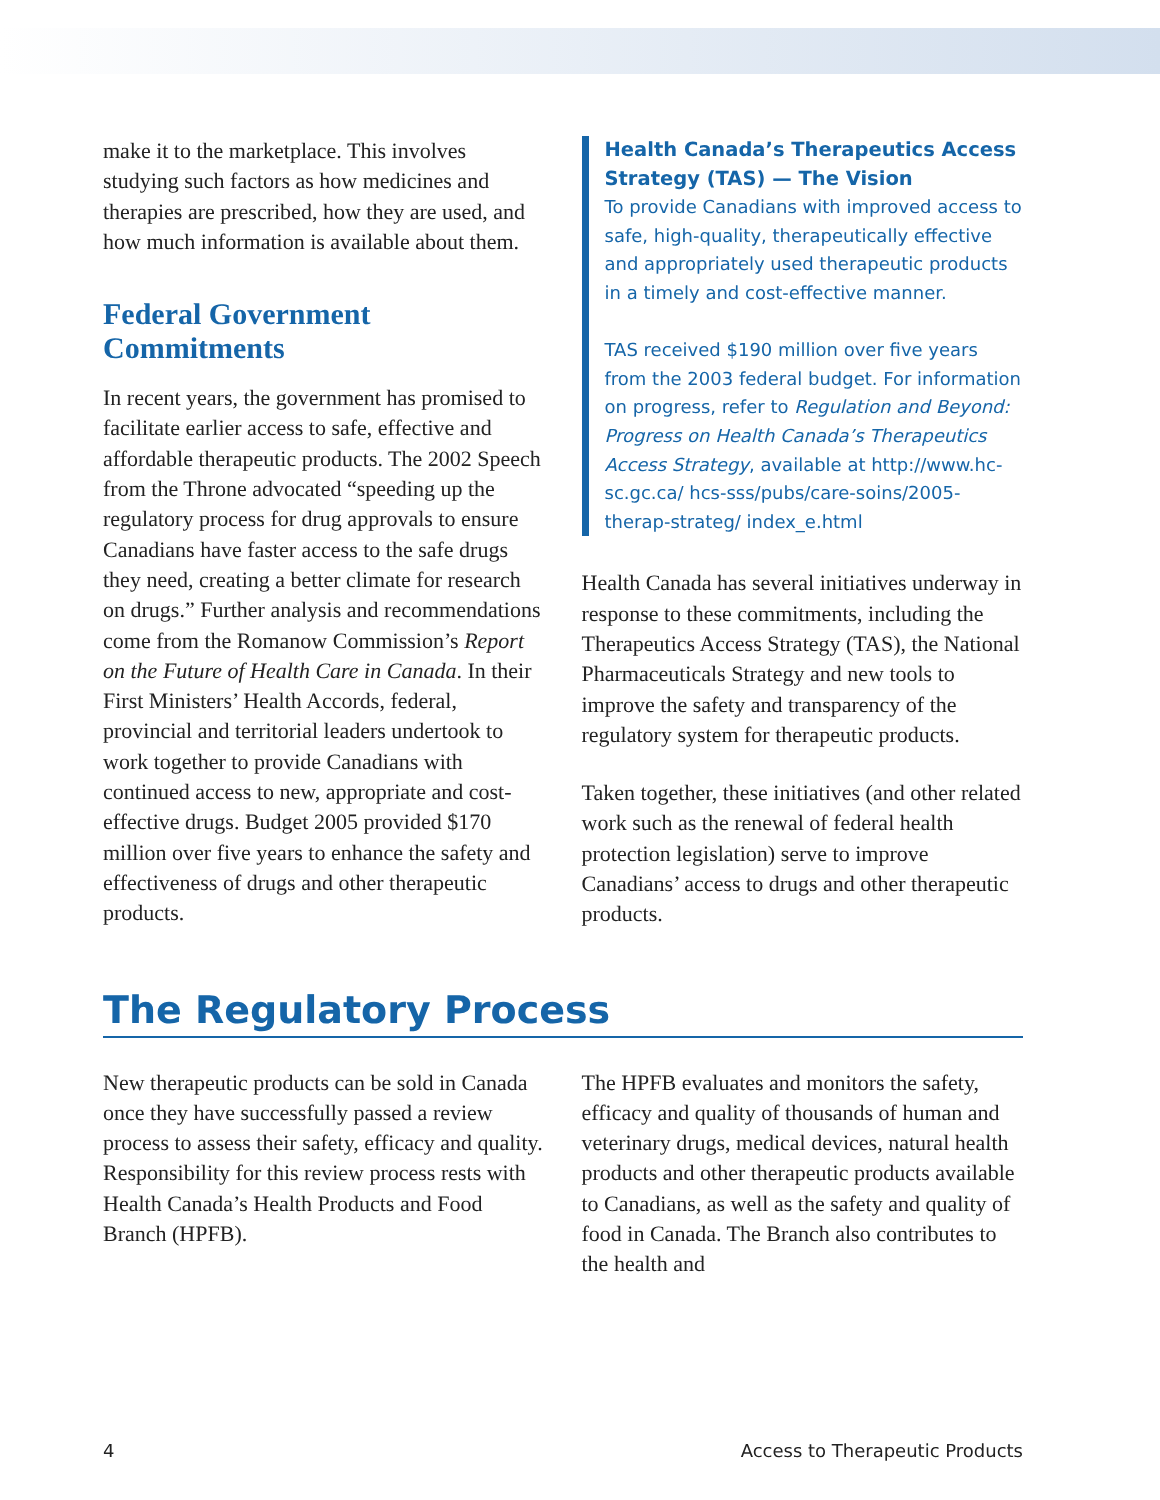make it to the marketplace. This involves studying such factors as how medicines and therapies are prescribed, how they are used, and how much information is available about them.
Federal Government Commitments
In recent years, the government has promised to facilitate earlier access to safe, effective and affordable therapeutic products. The 2002 Speech from the Throne advocated “speeding up the regulatory process for drug approvals to ensure Canadians have faster access to the safe drugs they need, creating a better climate for research on drugs.” Further analysis and recommendations come from the Romanow Commission’s Report on the Future of Health Care in Canada. In their First Ministers’ Health Accords, federal, provincial and territorial leaders undertook to work together to provide Canadians with continued access to new, appropriate and cost-effective drugs. Budget 2005 provided $170 million over five years to enhance the safety and effectiveness of drugs and other therapeutic products.
Health Canada’s Therapeutics Access Strategy (TAS) — The Vision
To provide Canadians with improved access to safe, high-quality, therapeutically effective and appropriately used therapeutic products in a timely and cost-effective manner.
TAS received $190 million over five years from the 2003 federal budget. For information on progress, refer to Regulation and Beyond: Progress on Health Canada’s Therapeutics Access Strategy, available at http://www.hc-sc.gc.ca/ hcs-sss/pubs/care-soins/2005-therap-strateg/ index_e.html
Health Canada has several initiatives underway in response to these commitments, including the Therapeutics Access Strategy (TAS), the National Pharmaceuticals Strategy and new tools to improve the safety and transparency of the regulatory system for therapeutic products.
Taken together, these initiatives (and other related work such as the renewal of federal health protection legislation) serve to improve Canadians’ access to drugs and other therapeutic products.
The Regulatory Process
New therapeutic products can be sold in Canada once they have successfully passed a review process to assess their safety, efficacy and quality. Responsibility for this review process rests with Health Canada’s Health Products and Food Branch (HPFB).
The HPFB evaluates and monitors the safety, efficacy and quality of thousands of human and veterinary drugs, medical devices, natural health products and other therapeutic products available to Canadians, as well as the safety and quality of food in Canada. The Branch also contributes to the health and
4 Access to Therapeutic Products